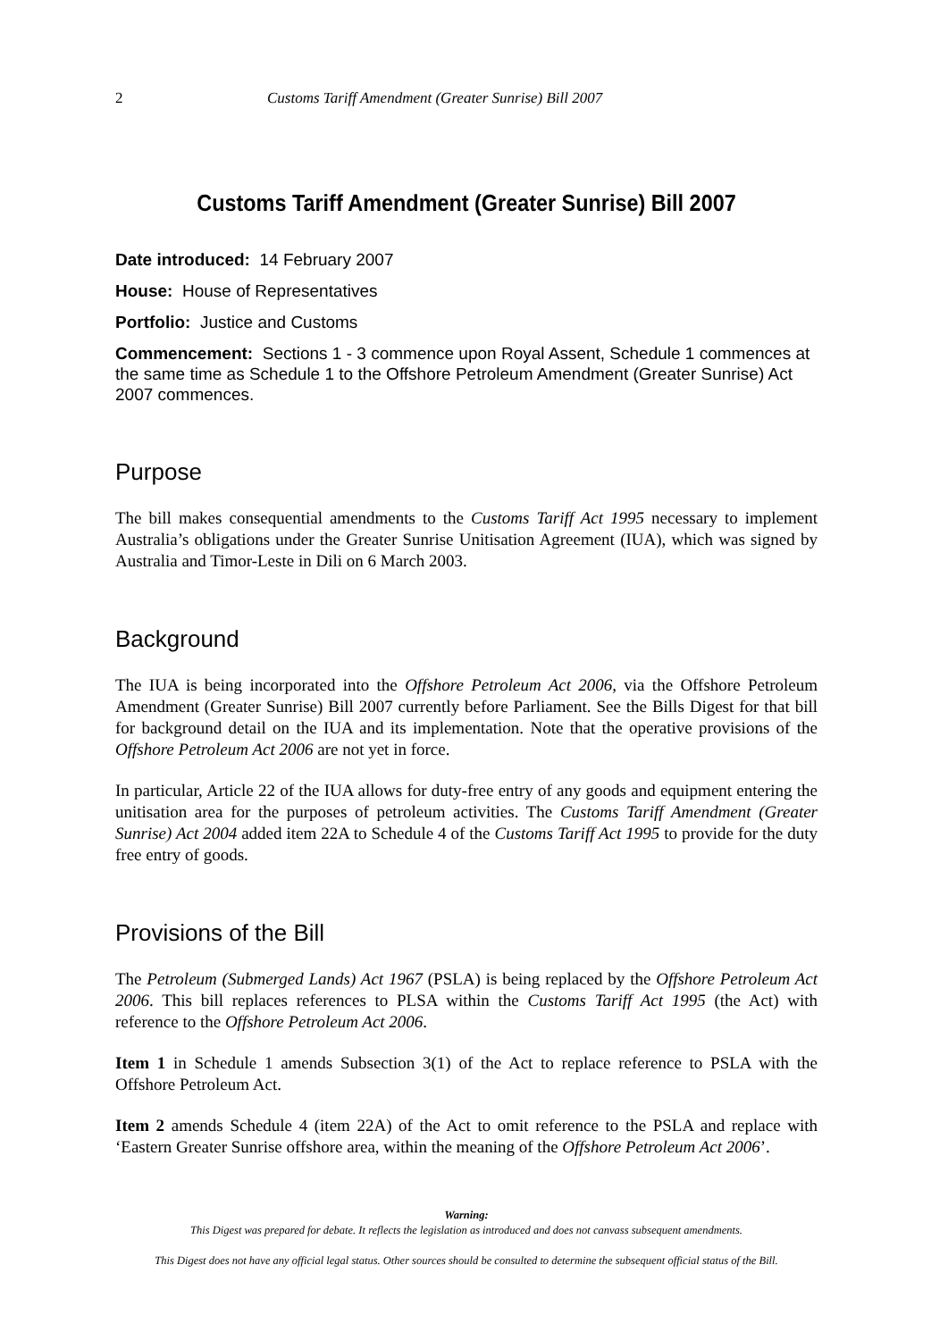2 Customs Tariff Amendment (Greater Sunrise) Bill 2007
Customs Tariff Amendment (Greater Sunrise) Bill 2007
Date introduced: 14 February 2007
House: House of Representatives
Portfolio: Justice and Customs
Commencement: Sections 1 - 3 commence upon Royal Assent, Schedule 1 commences at the same time as Schedule 1 to the Offshore Petroleum Amendment (Greater Sunrise) Act 2007 commences.
Purpose
The bill makes consequential amendments to the Customs Tariff Act 1995 necessary to implement Australia’s obligations under the Greater Sunrise Unitisation Agreement (IUA), which was signed by Australia and Timor-Leste in Dili on 6 March 2003.
Background
The IUA is being incorporated into the Offshore Petroleum Act 2006, via the Offshore Petroleum Amendment (Greater Sunrise) Bill 2007 currently before Parliament. See the Bills Digest for that bill for background detail on the IUA and its implementation. Note that the operative provisions of the Offshore Petroleum Act 2006 are not yet in force.
In particular, Article 22 of the IUA allows for duty-free entry of any goods and equipment entering the unitisation area for the purposes of petroleum activities. The Customs Tariff Amendment (Greater Sunrise) Act 2004 added item 22A to Schedule 4 of the Customs Tariff Act 1995 to provide for the duty free entry of goods.
Provisions of the Bill
The Petroleum (Submerged Lands) Act 1967 (PSLA) is being replaced by the Offshore Petroleum Act 2006. This bill replaces references to PLSA within the Customs Tariff Act 1995 (the Act) with reference to the Offshore Petroleum Act 2006.
Item 1 in Schedule 1 amends Subsection 3(1) of the Act to replace reference to PSLA with the Offshore Petroleum Act.
Item 2 amends Schedule 4 (item 22A) of the Act to omit reference to the PSLA and replace with ‘Eastern Greater Sunrise offshore area, within the meaning of the Offshore Petroleum Act 2006’.
Warning:
This Digest was prepared for debate. It reflects the legislation as introduced and does not canvass subsequent amendments.
This Digest does not have any official legal status. Other sources should be consulted to determine the subsequent official status of the Bill.